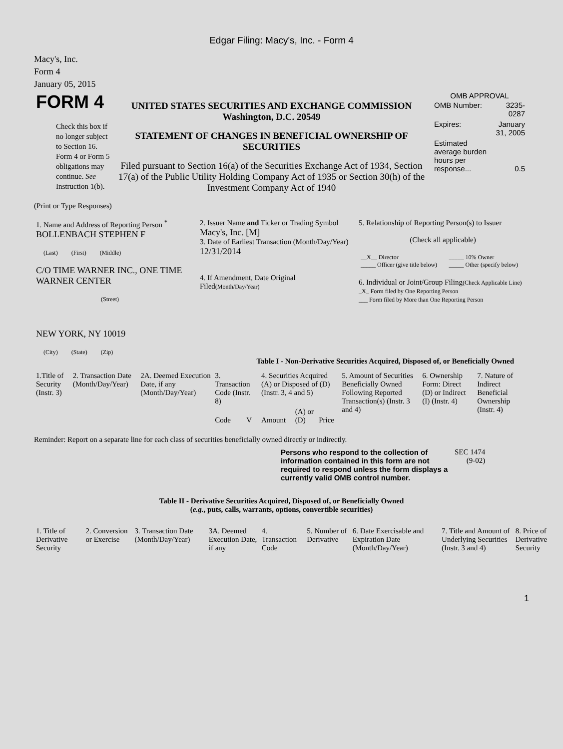Edgar Filing: Macy's, Inc. - Form 4
Macy's, Inc.
Form 4
January 05, 2015
| FORM 4 Check this box if no longer subject to Section 16. Form 4 or Form 5 obligations may continue. See Instruction 1(b). | UNITED STATES SECURITIES AND EXCHANGE COMMISSION Washington, D.C. 20549 STATEMENT OF CHANGES IN BENEFICIAL OWNERSHIP OF SECURITIES Filed pursuant to Section 16(a) of the Securities Exchange Act of 1934, Section 17(a) of the Public Utility Holding Company Act of 1935 or Section 30(h) of the Investment Company Act of 1940 | OMB APPROVAL / OMB Number: / 3235-0287 / / Expires: / January 31, 2005 / / Estimated average burden hours per response... / 0.5 / |
(Print or Type Responses)
| 1. Name and Address of Reporting Person <sup>*</sup> BOLLENBACH STEPHEN F (Last) (First) (Middle) C/O TIME WARNER INC., ONE TIME WARNER CENTER (Street) NEW YORK, NY 10019 (City) (State) (Zip) | 2. Issuer Name and Ticker or Trading Symbol Macy's, Inc. [M] 3. Date of Earliest Transaction (Month/Day/Year) 12/31/2014 4. If Amendment, Date Original Filed (Month/Day/Year) | 5. Relationship of Reporting Person(s) to Issuer (Check all applicable) / __X__ Director _____ Officer (give title below) / _____ 10% Owner _____ Other (specify below) / 6. Individual or Joint/Group Filing (Check Applicable Line) _X_ Form filed by One Reporting Person ___ Form filed by More than One Reporting Person |
Table I - Non-Derivative Securities Acquired, Disposed of, or Beneficially Owned
| 1.Title of Security (Instr. 3) | 2. Transaction Date (Month/Day/Year) | 2A. Deemed Execution Date, if any (Month/Day/Year) | 3. Transaction Code (Instr. 8) | | 4. Securities Acquired (A) or Disposed of (D) (Instr. 3, 4 and 5) | | | 5. Amount of Securities Beneficially Owned Following Reported Transaction(s) (Instr. 3 and 4) | 6. Ownership Form: Direct (D) or Indirect (I) (Instr. 4) | 7. Nature of Indirect Beneficial Ownership (Instr. 4) |
| --- | --- | --- | --- | --- | --- | --- | --- | --- | --- | --- |
| | | | Code | V | Amount | (A) or (D) | Price | | | |
Reminder: Report on a separate line for each class of securities beneficially owned directly or indirectly.
| Persons who respond to the collection of information contained in this form are not required to respond unless the form displays a currently valid OMB control number. | SEC 1474 (9-02) |
Table II - Derivative Securities Acquired, Disposed of, or Beneficially Owned
(e.g., puts, calls, warrants, options, convertible securities)
| 1. Title of Derivative Security | 2. Conversion or Exercise | 3. Transaction Date (Month/Day/Year) | 3A. Deemed Execution Date, if any | 4. Transaction Code | 5. Number of Derivative | 6. Date Exercisable and Expiration Date (Month/Day/Year) | 7. Title and Amount of Underlying Securities (Instr. 3 and 4) | 8. Price of Derivative Security |
| --- | --- | --- | --- | --- | --- | --- | --- | --- |
1